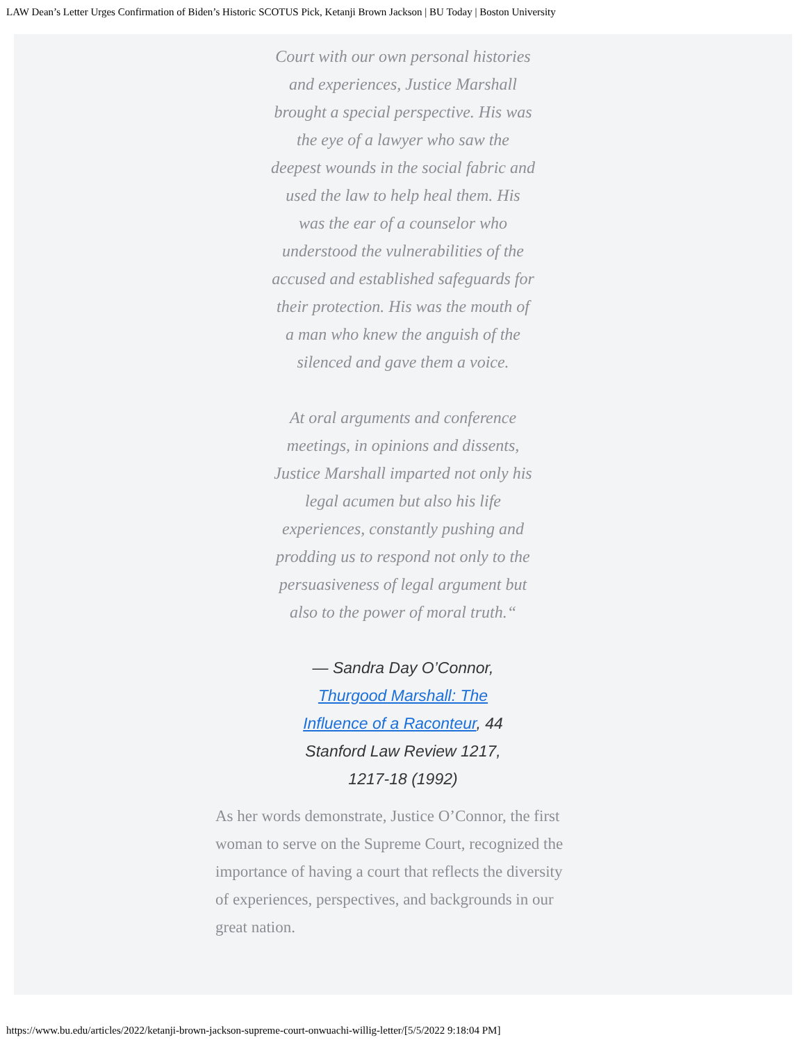LAW Dean’s Letter Urges Confirmation of Biden’s Historic SCOTUS Pick, Ketanji Brown Jackson | BU Today | Boston University
Court with our own personal histories and experiences, Justice Marshall brought a special perspective. His was the eye of a lawyer who saw the deepest wounds in the social fabric and used the law to help heal them. His was the ear of a counselor who understood the vulnerabilities of the accused and established safeguards for their protection. His was the mouth of a man who knew the anguish of the silenced and gave them a voice.
At oral arguments and conference meetings, in opinions and dissents, Justice Marshall imparted not only his legal acumen but also his life experiences, constantly pushing and prodding us to respond not only to the persuasiveness of legal argument but also to the power of moral truth.“
— Sandra Day O’Connor, Thurgood Marshall: The Influence of a Raconteur, 44 Stanford Law Review 1217, 1217-18 (1992)
As her words demonstrate, Justice O’Connor, the first woman to serve on the Supreme Court, recognized the importance of having a court that reflects the diversity of experiences, perspectives, and backgrounds in our great nation.
https://www.bu.edu/articles/2022/ketanji-brown-jackson-supreme-court-onwuachi-willig-letter/[5/5/2022 9:18:04 PM]